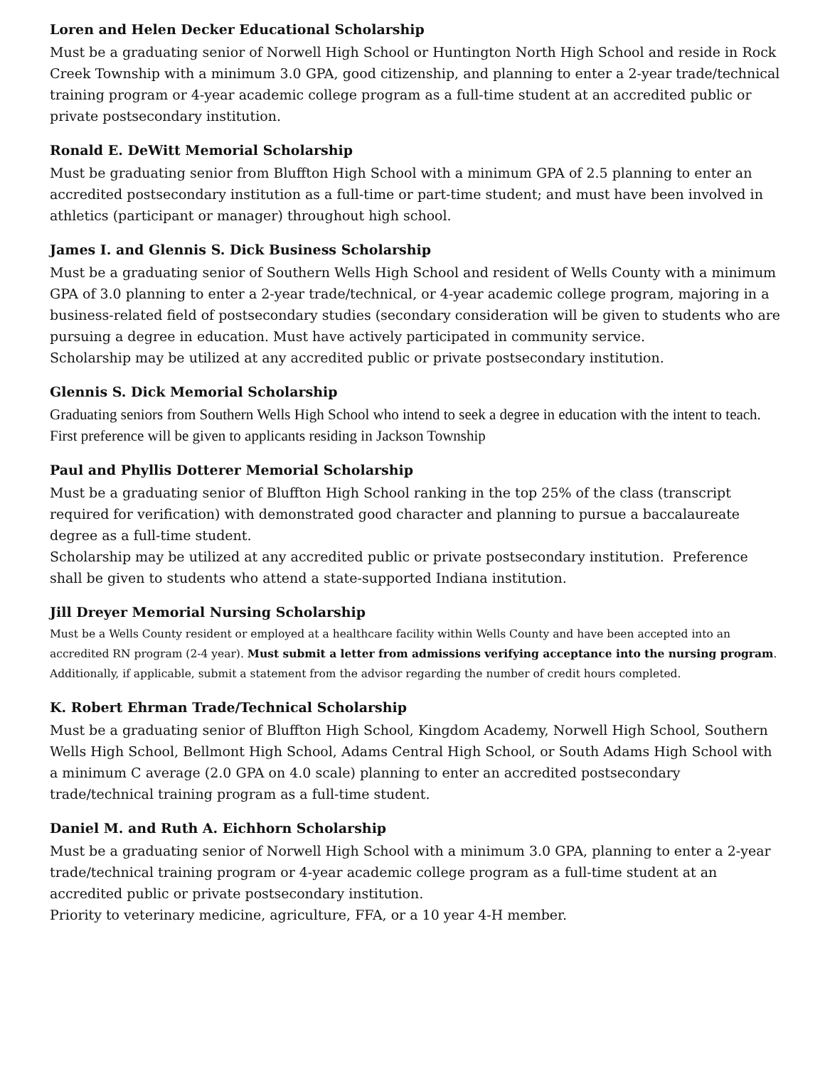Loren and Helen Decker Educational Scholarship
Must be a graduating senior of Norwell High School or Huntington North High School and reside in Rock Creek Township with a minimum 3.0 GPA, good citizenship, and planning to enter a 2-year trade/technical training program or 4-year academic college program as a full-time student at an accredited public or private postsecondary institution.
Ronald E. DeWitt Memorial Scholarship
Must be graduating senior from Bluffton High School with a minimum GPA of 2.5 planning to enter an accredited postsecondary institution as a full-time or part-time student; and must have been involved in athletics (participant or manager) throughout high school.
James I. and Glennis S. Dick Business Scholarship
Must be a graduating senior of Southern Wells High School and resident of Wells County with a minimum GPA of 3.0 planning to enter a 2-year trade/technical, or 4-year academic college program, majoring in a business-related field of postsecondary studies (secondary consideration will be given to students who are pursuing a degree in education. Must have actively participated in community service.
Scholarship may be utilized at any accredited public or private postsecondary institution.
Glennis S. Dick Memorial Scholarship
Graduating seniors from Southern Wells High School who intend to seek a degree in education with the intent to teach. First preference will be given to applicants residing in Jackson Township
Paul and Phyllis Dotterer Memorial Scholarship
Must be a graduating senior of Bluffton High School ranking in the top 25% of the class (transcript required for verification) with demonstrated good character and planning to pursue a baccalaureate degree as a full-time student.
Scholarship may be utilized at any accredited public or private postsecondary institution. Preference shall be given to students who attend a state-supported Indiana institution.
Jill Dreyer Memorial Nursing Scholarship
Must be a Wells County resident or employed at a healthcare facility within Wells County and have been accepted into an accredited RN program (2-4 year). Must submit a letter from admissions verifying acceptance into the nursing program. Additionally, if applicable, submit a statement from the advisor regarding the number of credit hours completed.
K. Robert Ehrman Trade/Technical Scholarship
Must be a graduating senior of Bluffton High School, Kingdom Academy, Norwell High School, Southern Wells High School, Bellmont High School, Adams Central High School, or South Adams High School with a minimum C average (2.0 GPA on 4.0 scale) planning to enter an accredited postsecondary trade/technical training program as a full-time student.
Daniel M. and Ruth A. Eichhorn Scholarship
Must be a graduating senior of Norwell High School with a minimum 3.0 GPA, planning to enter a 2-year trade/technical training program or 4-year academic college program as a full-time student at an accredited public or private postsecondary institution.
Priority to veterinary medicine, agriculture, FFA, or a 10 year 4-H member.